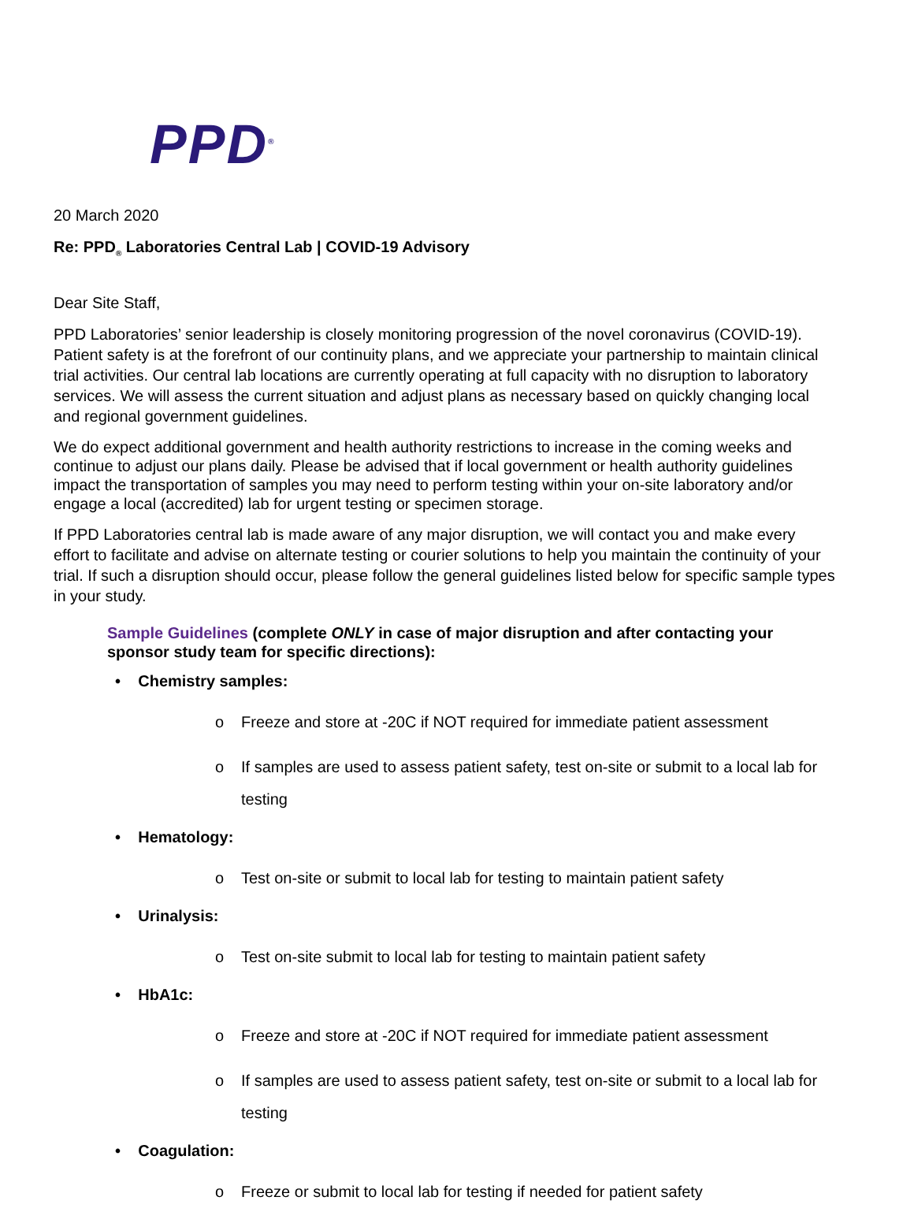PPD<sup>®</sup>
20 March 2020
Re: PPD<sub>®</sub> Laboratories Central Lab | COVID-19 Advisory
Dear Site Staff,
PPD Laboratories’ senior leadership is closely monitoring progression of the novel coronavirus (COVID-19). Patient safety is at the forefront of our continuity plans, and we appreciate your partnership to maintain clinical trial activities. Our central lab locations are currently operating at full capacity with no disruption to laboratory services. We will assess the current situation and adjust plans as necessary based on quickly changing local and regional government guidelines.
We do expect additional government and health authority restrictions to increase in the coming weeks and continue to adjust our plans daily. Please be advised that if local government or health authority guidelines impact the transportation of samples you may need to perform testing within your on-site laboratory and/or engage a local (accredited) lab for urgent testing or specimen storage.
If PPD Laboratories central lab is made aware of any major disruption, we will contact you and make every effort to facilitate and advise on alternate testing or courier solutions to help you maintain the continuity of your trial. If such a disruption should occur, please follow the general guidelines listed below for specific sample types in your study.
Sample Guidelines (complete ONLY in case of major disruption and after contacting your sponsor study team for specific directions):
• Chemistry samples:
o Freeze and store at -20C if NOT required for immediate patient assessment
o If samples are used to assess patient safety, test on-site or submit to a local lab for testing
• Hematology:
o Test on-site or submit to local lab for testing to maintain patient safety
• Urinalysis:
o Test on-site submit to local lab for testing to maintain patient safety
• HbA1c:
o Freeze and store at -20C if NOT required for immediate patient assessment
o If samples are used to assess patient safety, test on-site or submit to a local lab for testing
• Coagulation:
o Freeze or submit to local lab for testing if needed for patient safety